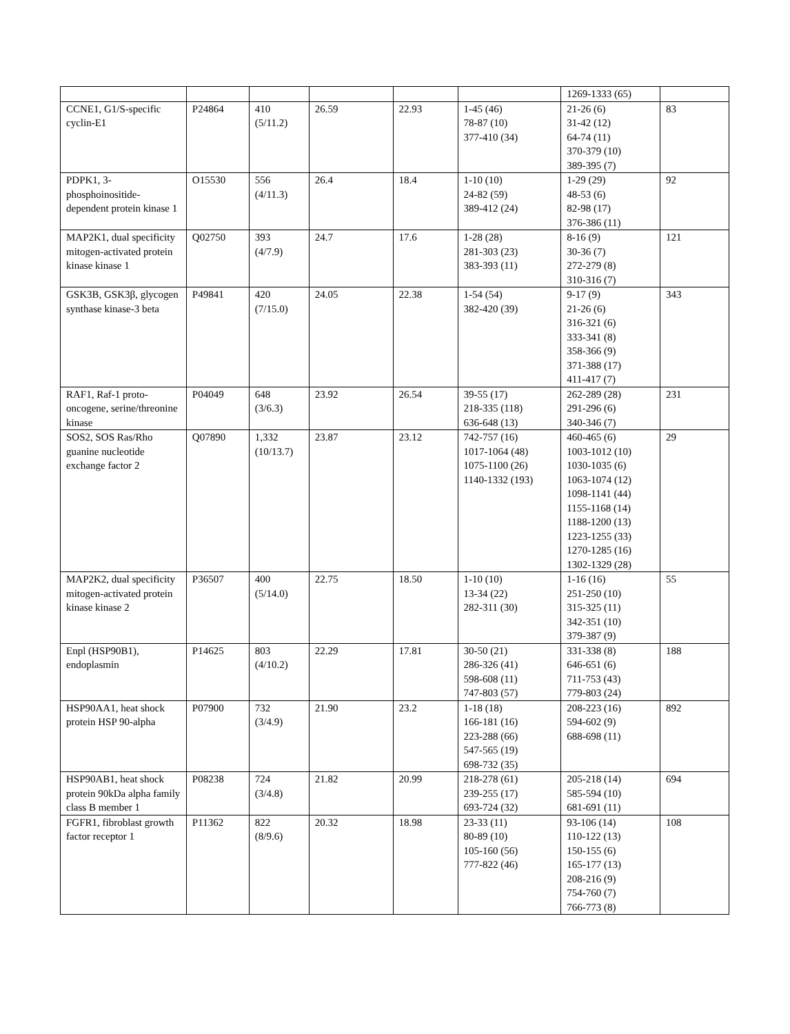| | | | | | | 1269-1333 (65) | |
| CCNE1, G1/S-specific cyclin-E1 | P24864 | 410 (5/11.2) | 26.59 | 22.93 | 1-45 (46) 78-87 (10) 377-410 (34) | 21-26 (6) 31-42 (12) 64-74 (11) 370-379 (10) 389-395 (7) | 83 |
| PDPK1, 3-phosphoinositide-dependent protein kinase 1 | O15530 | 556 (4/11.3) | 26.4 | 18.4 | 1-10 (10) 24-82 (59) 389-412 (24) | 1-29 (29) 48-53 (6) 82-98 (17) 376-386 (11) | 92 |
| MAP2K1, dual specificity mitogen-activated protein kinase kinase 1 | Q02750 | 393 (4/7.9) | 24.7 | 17.6 | 1-28 (28) 281-303 (23) 383-393 (11) | 8-16 (9) 30-36 (7) 272-279 (8) 310-316 (7) | 121 |
| GSK3B, GSK3β, glycogen synthase kinase-3 beta | P49841 | 420 (7/15.0) | 24.05 | 22.38 | 1-54 (54) 382-420 (39) | 9-17 (9) 21-26 (6) 316-321 (6) 333-341 (8) 358-366 (9) 371-388 (17) 411-417 (7) | 343 |
| RAF1, Raf-1 proto-oncogene, serine/threonine kinase | P04049 | 648 (3/6.3) | 23.92 | 26.54 | 39-55 (17) 218-335 (118) 636-648 (13) | 262-289 (28) 291-296 (6) 340-346 (7) | 231 |
| SOS2, SOS Ras/Rho guanine nucleotide exchange factor 2 | Q07890 | 1,332 (10/13.7) | 23.87 | 23.12 | 742-757 (16) 1017-1064 (48) 1075-1100 (26) 1140-1332 (193) | 460-465 (6) 1003-1012 (10) 1030-1035 (6) 1063-1074 (12) 1098-1141 (44) 1155-1168 (14) 1188-1200 (13) 1223-1255 (33) 1270-1285 (16) 1302-1329 (28) | 29 |
| MAP2K2, dual specificity mitogen-activated protein kinase kinase 2 | P36507 | 400 (5/14.0) | 22.75 | 18.50 | 1-10 (10) 13-34 (22) 282-311 (30) | 1-16 (16) 251-250 (10) 315-325 (11) 342-351 (10) 379-387 (9) | 55 |
| Enpl (HSP90B1), endoplasmin | P14625 | 803 (4/10.2) | 22.29 | 17.81 | 30-50 (21) 286-326 (41) 598-608 (11) 747-803 (57) | 331-338 (8) 646-651 (6) 711-753 (43) 779-803 (24) | 188 |
| HSP90AA1, heat shock protein HSP 90-alpha | P07900 | 732 (3/4.9) | 21.90 | 23.2 | 1-18 (18) 166-181 (16) 223-288 (66) 547-565 (19) 698-732 (35) | 208-223 (16) 594-602 (9) 688-698 (11) | 892 |
| HSP90AB1, heat shock protein 90kDa alpha family class B member 1 | P08238 | 724 (3/4.8) | 21.82 | 20.99 | 218-278 (61) 239-255 (17) 693-724 (32) | 205-218 (14) 585-594 (10) 681-691 (11) | 694 |
| FGFR1, fibroblast growth factor receptor 1 | P11362 | 822 (8/9.6) | 20.32 | 18.98 | 23-33 (11) 80-89 (10) 105-160 (56) 777-822 (46) | 93-106 (14) 110-122 (13) 150-155 (6) 165-177 (13) 208-216 (9) 754-760 (7) 766-773 (8) | 108 |